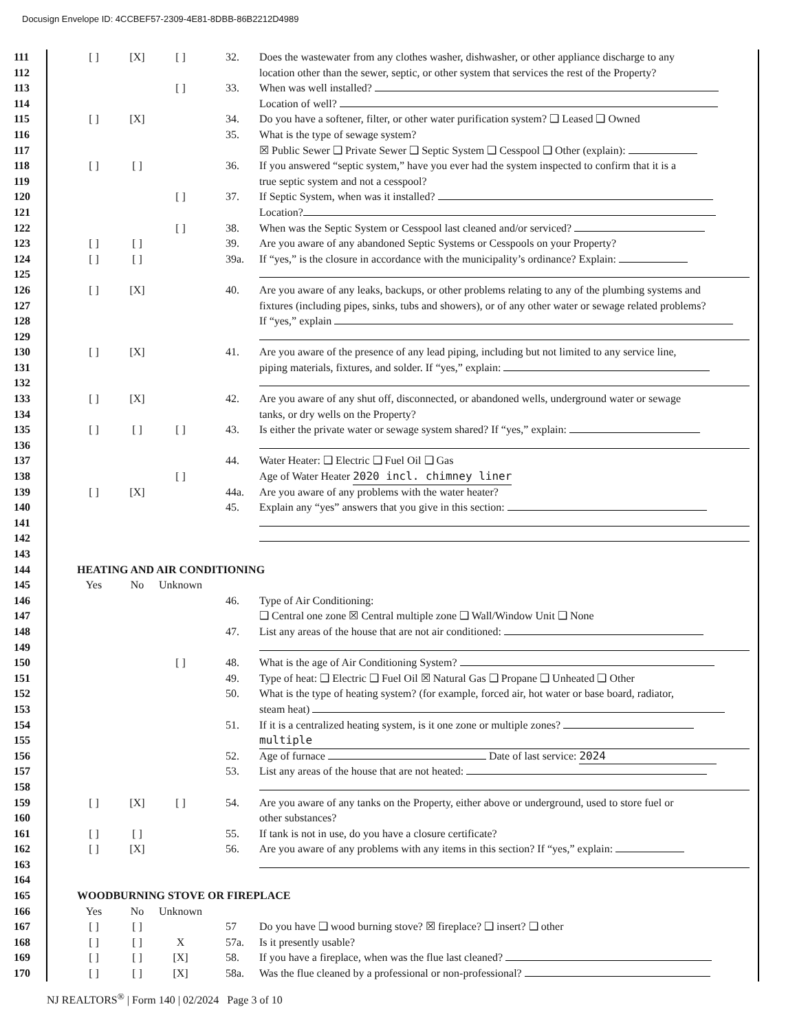Docusign Envelope ID: 4CCBEF57-2309-4E81-8DBB-86B2212D4989
111 [ ] [X] [ ] 32. Does the wastewater from any clothes washer, dishwasher, or other appliance discharge to any
112 location other than the sewer, septic, or other system that services the rest of the Property?
113 [ ] 33. When was well installed?
114 Location of well?
115 [ ] [X] 34. Do you have a softener, filter, or other water purification system? ❑ Leased ❑ Owned
116 35. What is the type of sewage system?
117 ☒ Public Sewer ❑ Private Sewer ❑ Septic System ❑ Cesspool ❑ Other (explain):
118 [ ] [ ] 36. If you answered “septic system,” have you ever had the system inspected to confirm that it is a
119 true septic system and not a cesspool?
120 [ ] 37. If Septic System, when was it installed?
121 Location?
122 [ ] 38. When was the Septic System or Cesspool last cleaned and/or serviced?
123 [ ] [ ] 39. Are you aware of any abandoned Septic Systems or Cesspools on your Property?
124 [ ] [ ] 39a. If “yes,” is the closure in accordance with the municipality’s ordinance? Explain:
125
126 [ ] [X] 40. Are you aware of any leaks, backups, or other problems relating to any of the plumbing systems and
127 fixtures (including pipes, sinks, tubs and showers), or of any other water or sewage related problems?
128 If “yes,” explain
129
130 [ ] [X] 41. Are you aware of the presence of any lead piping, including but not limited to any service line,
131 piping materials, fixtures, and solder. If “yes,” explain:
132
133 [ ] [X] 42. Are you aware of any shut off, disconnected, or abandoned wells, underground water or sewage
134 tanks, or dry wells on the Property?
135 [ ] [ ] [ ] 43. Is either the private water or sewage system shared? If “yes,” explain:
136
137 44. Water Heater: ❑ Electric ❑ Fuel Oil ❑ Gas
138 [ ] Age of Water Heater 2020 incl. chimney liner
139 [ ] [X] 44a. Are you aware of any problems with the water heater?
140 45. Explain any “yes” answers that you give in this section:
141
142
143
144 HEATING AND AIR CONDITIONING
145 Yes No Unknown
146 46. Type of Air Conditioning:
147 ❑ Central one zone ☒ Central multiple zone ❑ Wall/Window Unit ❑ None
148 47. List any areas of the house that are not air conditioned:
149
150 [ ] 48. What is the age of Air Conditioning System?
151 49. Type of heat: ❑ Electric ❑ Fuel Oil ☒ Natural Gas ❑ Propane ❑ Unheated ❑ Other
152 50. What is the type of heating system? (for example, forced air, hot water or base board, radiator,
153 steam heat)
154 51. If it is a centralized heating system, is it one zone or multiple zones?
155 multiple
156 52. Age of furnace Date of last service: 2024
157 53. List any areas of the house that are not heated:
158
159 [ ] [X] [ ] 54. Are you aware of any tanks on the Property, either above or underground, used to store fuel or
160 other substances?
161 [ ] [ ] 55. If tank is not in use, do you have a closure certificate?
162 [ ] [X] 56. Are you aware of any problems with any items in this section? If “yes,” explain:
163
164
165 WOODBURNING STOVE OR FIREPLACE
166 Yes No Unknown
167 [ ] [ ] 57 Do you have ❑ wood burning stove? ☒ fireplace? ❑ insert? ❑ other
168 [ ] [ ] X 57a. Is it presently usable?
169 [ ] [ ] [X] 58. If you have a fireplace, when was the flue last cleaned?
170 [ ] [ ] [X] 58a. Was the flue cleaned by a professional or non-professional?
NJ REALTORS<sup>®</sup> | Form 140 | 02/2024 Page 3 of 10